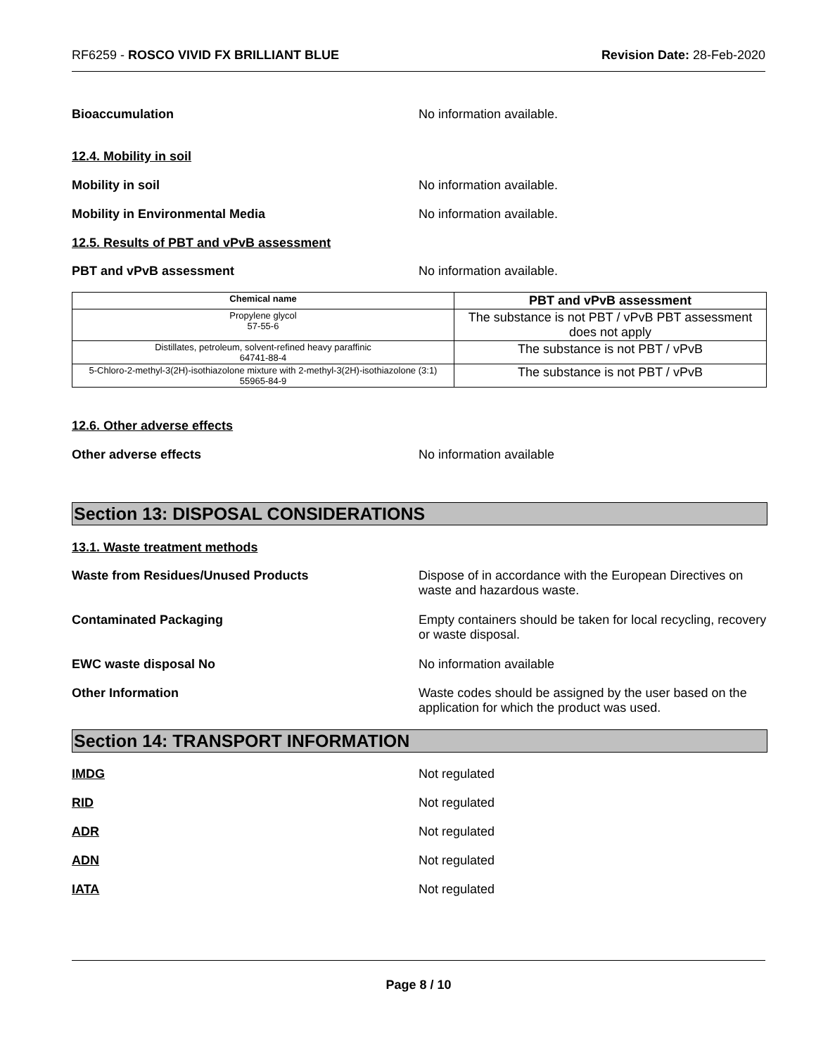RF6259 - ROSCO VIVID FX BRILLIANT BLUE Revision Date: 28-Feb-2020
Bioaccumulation No information available.
12.4. Mobility in soil
Mobility in soil No information available.
Mobility in Environmental Media No information available.
12.5. Results of PBT and vPvB assessment
PBT and vPvB assessment No information available.
| Chemical name | PBT and vPvB assessment |
| --- | --- |
| Propylene glycol 57-55-6 | The substance is not PBT / vPvB PBT assessment does not apply |
| Distillates, petroleum, solvent-refined heavy paraffinic 64741-88-4 | The substance is not PBT / vPvB |
| 5-Chloro-2-methyl-3(2H)-isothiazolone mixture with 2-methyl-3(2H)-isothiazolone (3:1) 55965-84-9 | The substance is not PBT / vPvB |
12.6. Other adverse effects
Other adverse effects No information available
Section 13: DISPOSAL CONSIDERATIONS
13.1. Waste treatment methods
Waste from Residues/Unused Products Dispose of in accordance with the European Directives on waste and hazardous waste.
Contaminated Packaging Empty containers should be taken for local recycling, recovery or waste disposal.
EWC waste disposal No No information available
Other Information Waste codes should be assigned by the user based on the application for which the product was used.
Section 14: TRANSPORT INFORMATION
IMDG Not regulated
RID Not regulated
ADR Not regulated
ADN Not regulated
IATA Not regulated
Page 8 / 10